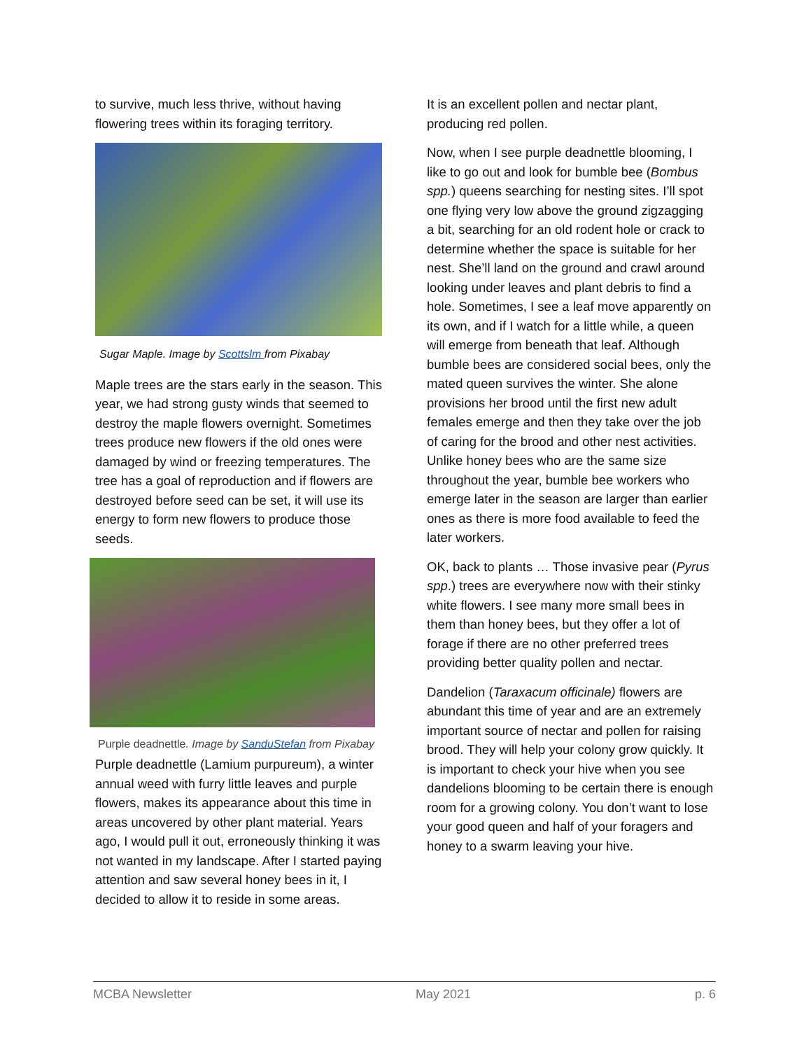to survive, much less thrive, without having flowering trees within its foraging territory.
Sugar Maple. Image by Scottslm from Pixabay
Maple trees are the stars early in the season. This year, we had strong gusty winds that seemed to destroy the maple flowers overnight. Sometimes trees produce new flowers if the old ones were damaged by wind or freezing temperatures. The tree has a goal of reproduction and if flowers are destroyed before seed can be set, it will use its energy to form new flowers to produce those seeds.
Purple deadnettle. Image by SanduStefan from Pixabay
Purple deadnettle (Lamium purpureum), a winter annual weed with furry little leaves and purple flowers, makes its appearance about this time in areas uncovered by other plant material. Years ago, I would pull it out, erroneously thinking it was not wanted in my landscape. After I started paying attention and saw several honey bees in it, I decided to allow it to reside in some areas.
It is an excellent pollen and nectar plant, producing red pollen.
Now, when I see purple deadnettle blooming, I like to go out and look for bumble bee (Bombus spp.) queens searching for nesting sites. I’ll spot one flying very low above the ground zigzagging a bit, searching for an old rodent hole or crack to determine whether the space is suitable for her nest. She’ll land on the ground and crawl around looking under leaves and plant debris to find a hole. Sometimes, I see a leaf move apparently on its own, and if I watch for a little while, a queen will emerge from beneath that leaf. Although bumble bees are considered social bees, only the mated queen survives the winter. She alone provisions her brood until the first new adult females emerge and then they take over the job of caring for the brood and other nest activities. Unlike honey bees who are the same size throughout the year, bumble bee workers who emerge later in the season are larger than earlier ones as there is more food available to feed the later workers.
OK, back to plants … Those invasive pear (Pyrus spp.) trees are everywhere now with their stinky white flowers. I see many more small bees in them than honey bees, but they offer a lot of forage if there are no other preferred trees providing better quality pollen and nectar.
Dandelion (Taraxacum officinale) flowers are abundant this time of year and are an extremely important source of nectar and pollen for raising brood. They will help your colony grow quickly. It is important to check your hive when you see dandelions blooming to be certain there is enough room for a growing colony. You don’t want to lose your good queen and half of your foragers and honey to a swarm leaving your hive.
MCBA Newsletter May 2021 p. 6